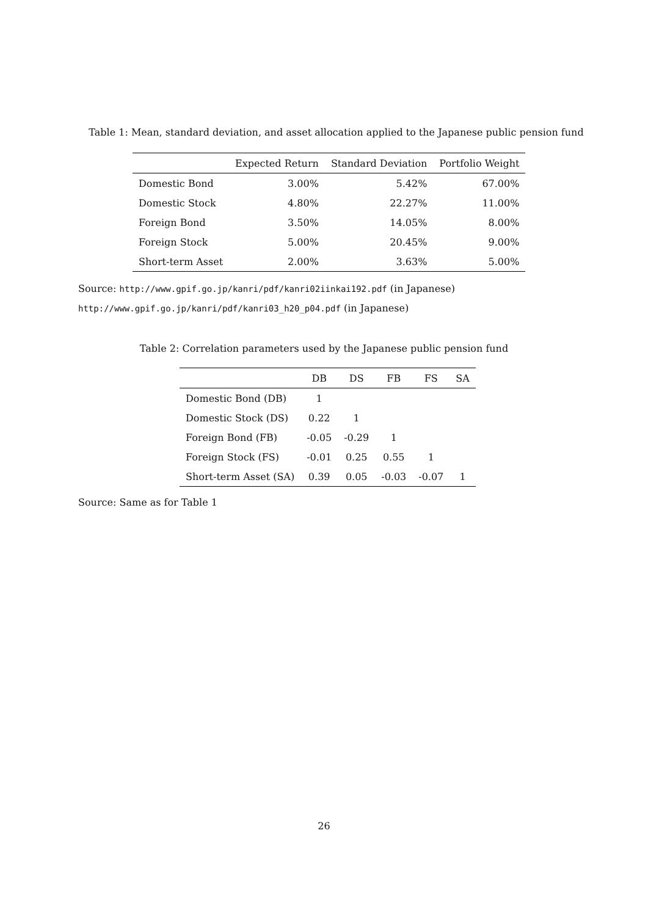Table 1: Mean, standard deviation, and asset allocation applied to the Japanese public pension fund
| | Expected Return | Standard Deviation | Portfolio Weight |
| --- | --- | --- | --- |
| Domestic Bond | 3.00% | 5.42% | 67.00% |
| Domestic Stock | 4.80% | 22.27% | 11.00% |
| Foreign Bond | 3.50% | 14.05% | 8.00% |
| Foreign Stock | 5.00% | 20.45% | 9.00% |
| Short-term Asset | 2.00% | 3.63% | 5.00% |
Source: http://www.gpif.go.jp/kanri/pdf/kanri02iinkai192.pdf (in Japanese)
http://www.gpif.go.jp/kanri/pdf/kanri03_h20_p04.pdf (in Japanese)
Table 2: Correlation parameters used by the Japanese public pension fund
| | DB | DS | FB | FS | SA |
| --- | --- | --- | --- | --- | --- |
| Domestic Bond (DB) | 1 | | | | |
| Domestic Stock (DS) | 0.22 | 1 | | | |
| Foreign Bond (FB) | -0.05 | -0.29 | 1 | | |
| Foreign Stock (FS) | -0.01 | 0.25 | 0.55 | 1 | |
| Short-term Asset (SA) | 0.39 | 0.05 | -0.03 | -0.07 | 1 |
Source: Same as for Table 1
26